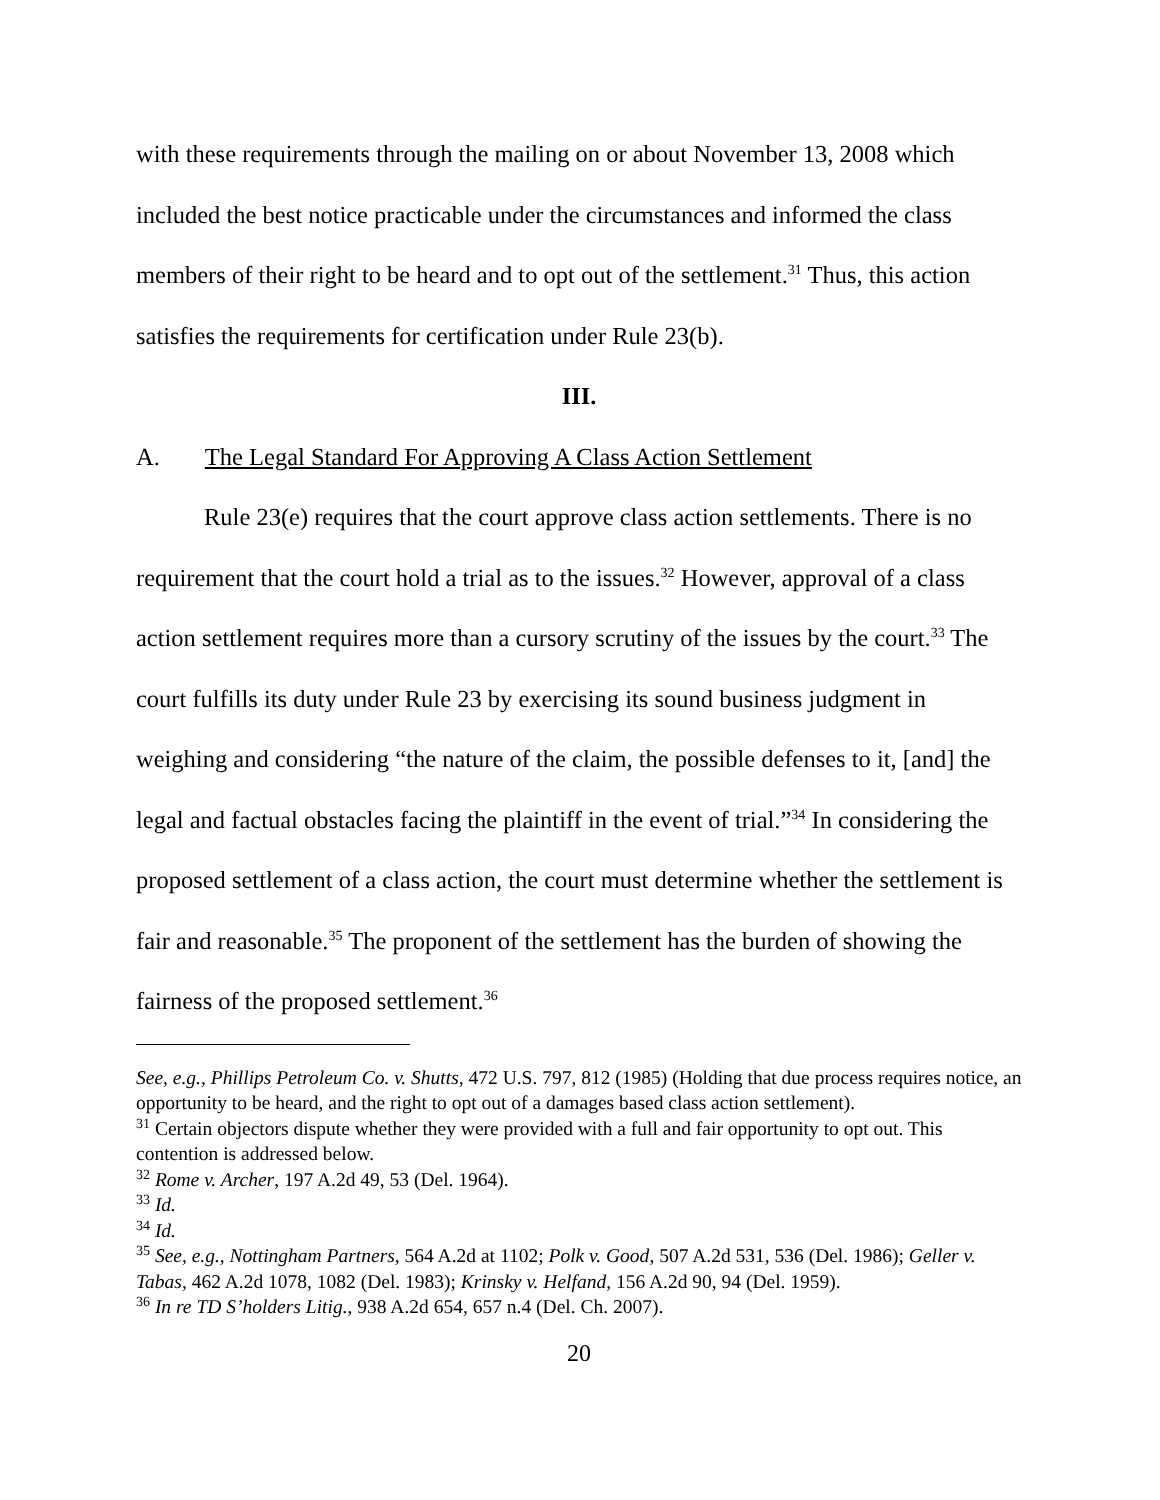with these requirements through the mailing on or about November 13, 2008 which included the best notice practicable under the circumstances and informed the class members of their right to be heard and to opt out of the settlement.<sup>31</sup> Thus, this action satisfies the requirements for certification under Rule 23(b).
III.
A. The Legal Standard For Approving A Class Action Settlement
Rule 23(e) requires that the court approve class action settlements. There is no requirement that the court hold a trial as to the issues.<sup>32</sup> However, approval of a class action settlement requires more than a cursory scrutiny of the issues by the court.<sup>33</sup> The court fulfills its duty under Rule 23 by exercising its sound business judgment in weighing and considering “the nature of the claim, the possible defenses to it, [and] the legal and factual obstacles facing the plaintiff in the event of trial.”<sup>34</sup> In considering the proposed settlement of a class action, the court must determine whether the settlement is fair and reasonable.<sup>35</sup> The proponent of the settlement has the burden of showing the fairness of the proposed settlement.<sup>36</sup>
See, e.g., Phillips Petroleum Co. v. Shutts, 472 U.S. 797, 812 (1985) (Holding that due process requires notice, an opportunity to be heard, and the right to opt out of a damages based class action settlement).
<sup>31</sup> Certain objectors dispute whether they were provided with a full and fair opportunity to opt out. This contention is addressed below.
<sup>32</sup> Rome v. Archer, 197 A.2d 49, 53 (Del. 1964).
<sup>33</sup> Id.
<sup>34</sup> Id.
<sup>35</sup> See, e.g., Nottingham Partners, 564 A.2d at 1102; Polk v. Good, 507 A.2d 531, 536 (Del. 1986); Geller v. Tabas, 462 A.2d 1078, 1082 (Del. 1983); Krinsky v. Helfand, 156 A.2d 90, 94 (Del. 1959).
<sup>36</sup> In re TD S’holders Litig., 938 A.2d 654, 657 n.4 (Del. Ch. 2007).
20